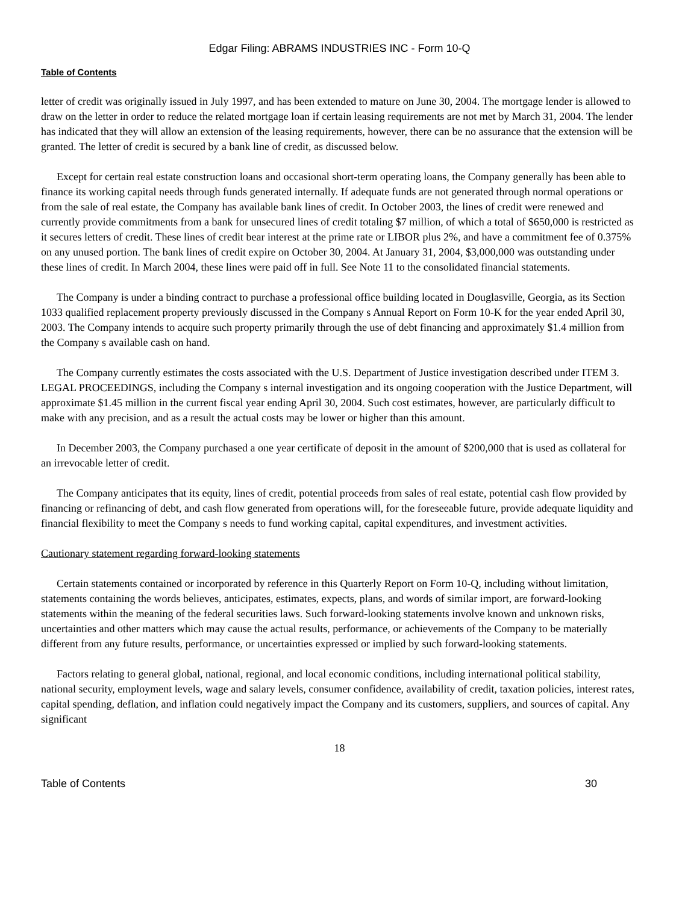Edgar Filing: ABRAMS INDUSTRIES INC - Form 10-Q
Table of Contents
letter of credit was originally issued in July 1997, and has been extended to mature on June 30, 2004. The mortgage lender is allowed to draw on the letter in order to reduce the related mortgage loan if certain leasing requirements are not met by March 31, 2004. The lender has indicated that they will allow an extension of the leasing requirements, however, there can be no assurance that the extension will be granted. The letter of credit is secured by a bank line of credit, as discussed below.
Except for certain real estate construction loans and occasional short-term operating loans, the Company generally has been able to finance its working capital needs through funds generated internally. If adequate funds are not generated through normal operations or from the sale of real estate, the Company has available bank lines of credit. In October 2003, the lines of credit were renewed and currently provide commitments from a bank for unsecured lines of credit totaling $7 million, of which a total of $650,000 is restricted as it secures letters of credit. These lines of credit bear interest at the prime rate or LIBOR plus 2%, and have a commitment fee of 0.375% on any unused portion. The bank lines of credit expire on October 30, 2004. At January 31, 2004, $3,000,000 was outstanding under these lines of credit. In March 2004, these lines were paid off in full. See Note 11 to the consolidated financial statements.
The Company is under a binding contract to purchase a professional office building located in Douglasville, Georgia, as its Section 1033 qualified replacement property previously discussed in the Company s Annual Report on Form 10-K for the year ended April 30, 2003. The Company intends to acquire such property primarily through the use of debt financing and approximately $1.4 million from the Company s available cash on hand.
The Company currently estimates the costs associated with the U.S. Department of Justice investigation described under ITEM 3. LEGAL PROCEEDINGS, including the Company s internal investigation and its ongoing cooperation with the Justice Department, will approximate $1.45 million in the current fiscal year ending April 30, 2004. Such cost estimates, however, are particularly difficult to make with any precision, and as a result the actual costs may be lower or higher than this amount.
In December 2003, the Company purchased a one year certificate of deposit in the amount of $200,000 that is used as collateral for an irrevocable letter of credit.
The Company anticipates that its equity, lines of credit, potential proceeds from sales of real estate, potential cash flow provided by financing or refinancing of debt, and cash flow generated from operations will, for the foreseeable future, provide adequate liquidity and financial flexibility to meet the Company s needs to fund working capital, capital expenditures, and investment activities.
Cautionary statement regarding forward-looking statements
Certain statements contained or incorporated by reference in this Quarterly Report on Form 10-Q, including without limitation, statements containing the words believes, anticipates, estimates, expects, plans, and words of similar import, are forward-looking statements within the meaning of the federal securities laws. Such forward-looking statements involve known and unknown risks, uncertainties and other matters which may cause the actual results, performance, or achievements of the Company to be materially different from any future results, performance, or uncertainties expressed or implied by such forward-looking statements.
Factors relating to general global, national, regional, and local economic conditions, including international political stability, national security, employment levels, wage and salary levels, consumer confidence, availability of credit, taxation policies, interest rates, capital spending, deflation, and inflation could negatively impact the Company and its customers, suppliers, and sources of capital. Any significant
18
Table of Contents 30